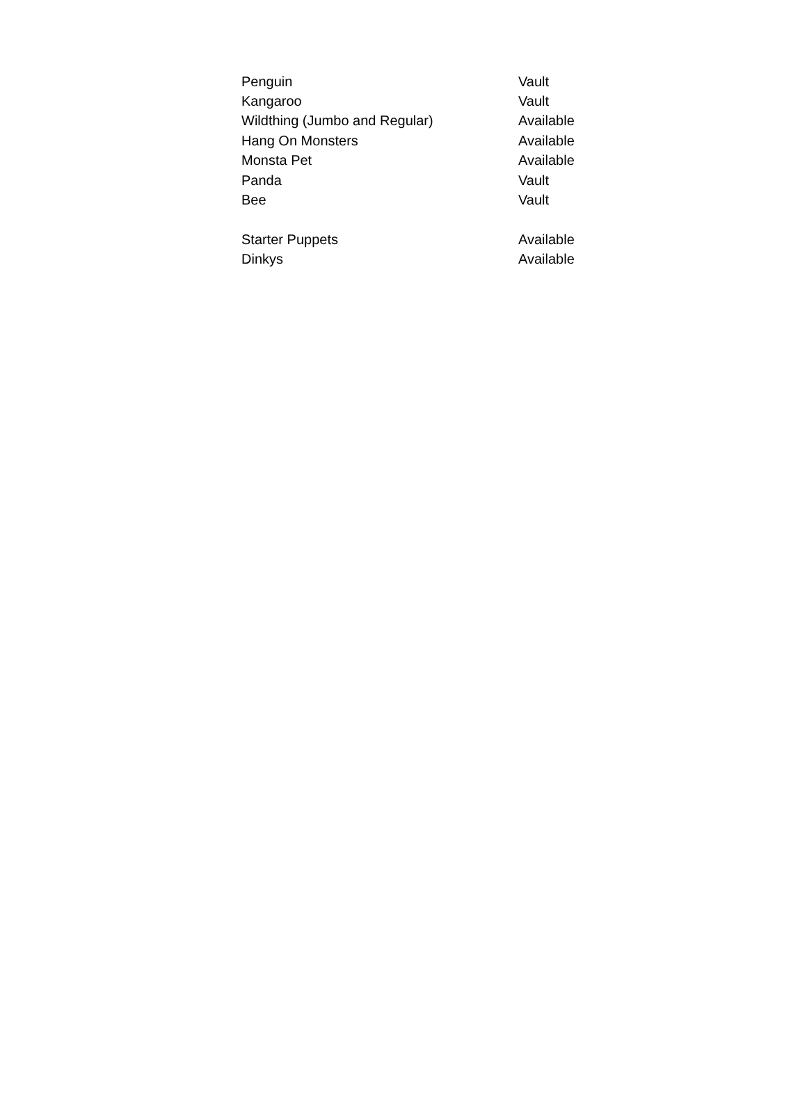| Penguin | Vault |
| Kangaroo | Vault |
| Wildthing (Jumbo and Regular) | Available |
| Hang On Monsters | Available |
| Monsta Pet | Available |
| Panda | Vault |
| Bee | Vault |
| Starter Puppets | Available |
| Dinkys | Available |